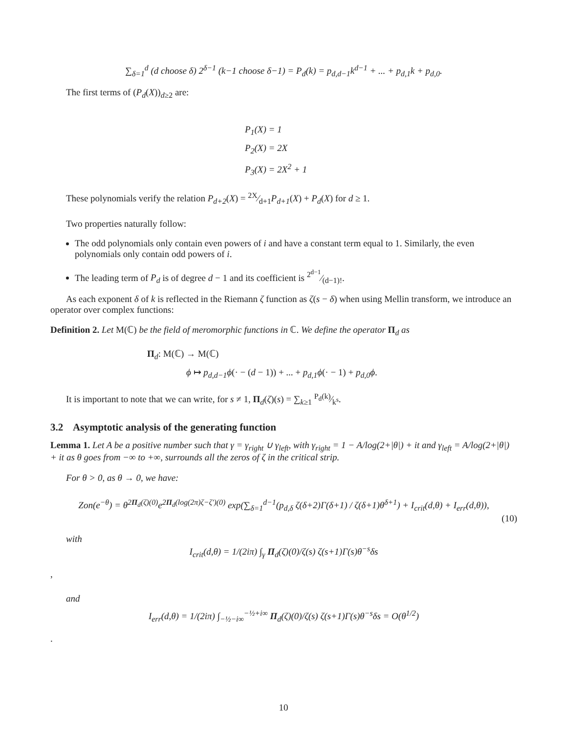∑<sub>δ=1</sub><sup>d</sup> (d choose δ) 2<sup>δ−1</sup> (k−1 choose δ−1) = P<sub>d</sub>(k) = p<sub>d,d−1</sub>k<sup>d−1</sup> + ... + p<sub>d,1</sub>k + p<sub>d,0</sub>.
The first terms of (P<sub>d</sub>(X))<sub>d≥2</sub> are:
P<sub>1</sub>(X) = 1
P<sub>2</sub>(X) = 2X
P<sub>3</sub>(X) = 2X<sup>2</sup> + 1
These polynomials verify the relation P<sub>d+2</sub>(X) = 2X⁄d+1P<sub>d+1</sub>(X) + P<sub>d</sub>(X) for d ≥ 1.
Two properties naturally follow:
The odd polynomials only contain even powers of i and have a constant term equal to 1. Similarly, the even polynomials only contain odd powers of i.
The leading term of P<sub>d</sub> is of degree d − 1 and its coefficient is 2<sup>d−1</sup>⁄(d−1)!.
As each exponent δ of k is reflected in the Riemann ζ function as ζ(s − δ) when using Mellin transform, we introduce an operator over complex functions:
Definition 2. Let M(ℂ) be the field of meromorphic functions in ℂ. We define the operator Π<sub>d</sub> as
Π<sub>d</sub>: M(ℂ) → M(ℂ)
ϕ ↦ p<sub>d,d−1</sub>ϕ(· − (d − 1)) + ... + p<sub>d,1</sub>ϕ(· − 1) + p<sub>d,0</sub>ϕ.
It is important to note that we can write, for s ≠ 1, Π<sub>d</sub>(ζ)(s) = ∑<sub>k≥1</sub> P<sub>d</sub>(k)⁄k<sup>s</sup>.
3.2 Asymptotic analysis of the generating function
Lemma 1. Let A be a positive number such that γ = γ<sub>right</sub> ∪ γ<sub>left</sub>, with γ<sub>right</sub> = 1 − A/log(2+|θ|) + it and γ<sub>left</sub> = A/log(2+|θ|) + it as θ goes from −∞ to +∞, surrounds all the zeros of ζ in the critical strip.
For θ > 0, as θ → 0, we have:
Zon(e<sup>−θ</sup>) = θ<sup>2Π<sub>d</sub>(ζ)(0)</sup>e<sup>2Π<sub>d</sub>(log(2π)ζ−ζ′)(0)</sup> exp(∑<sub>δ=1</sub><sup>d−1</sup>(p<sub>d,δ</sub> ζ(δ+2)Γ(δ+1) / ζ(δ+1)θ<sup>δ+1</sup>) + I<sub>crit</sub>(d,θ) + I<sub>err</sub>(d,θ)),
(10)
with
I<sub>crit</sub>(d,θ) = 1/(2iπ) ∫<sub>γ</sub> Π<sub>d</sub>(ζ)(0)/ζ(s) ζ(s+1)Γ(s)θ<sup>−s</sup>δs
,
and
I<sub>err</sub>(d,θ) = 1/(2iπ) ∫<sub>−½−i∞</sub><sup>−½+i∞</sup> Π<sub>d</sub>(ζ)(0)/ζ(s) ζ(s+1)Γ(s)θ<sup>−s</sup>δs = O(θ<sup>1/2</sup>)
.
10